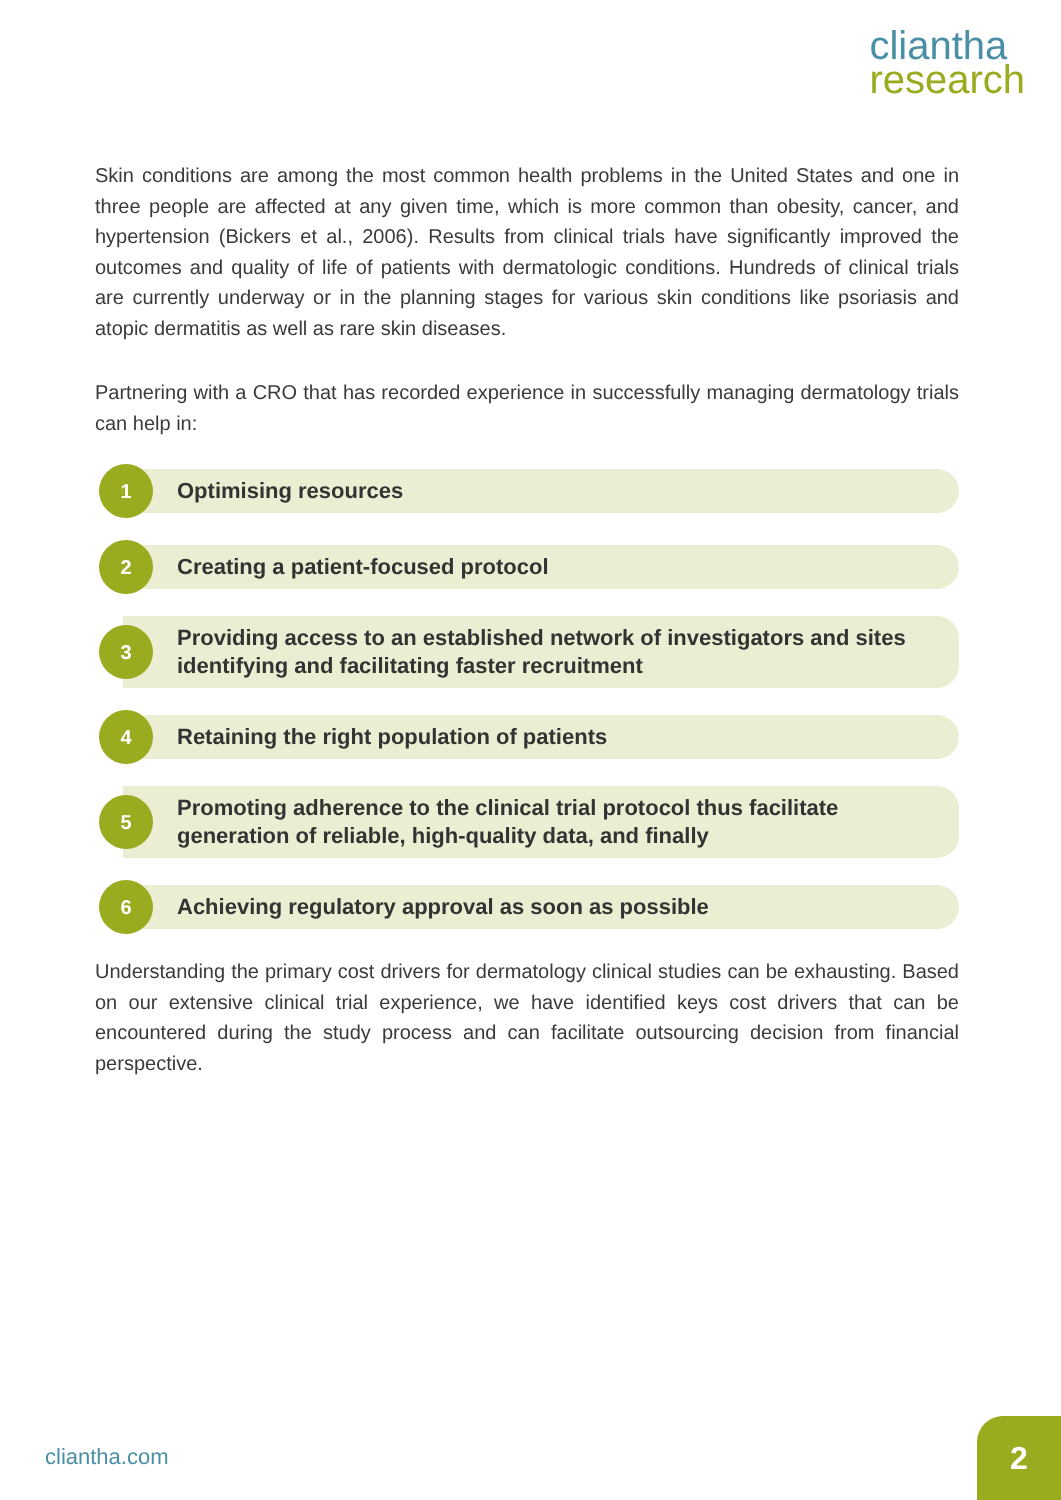cliantha
research
Skin conditions are among the most common health problems in the United States and one in three people are affected at any given time, which is more common than obesity, cancer, and hypertension (Bickers et al., 2006). Results from clinical trials have significantly improved the outcomes and quality of life of patients with dermatologic conditions. Hundreds of clinical trials are currently underway or in the planning stages for various skin conditions like psoriasis and atopic dermatitis as well as rare skin diseases.
Partnering with a CRO that has recorded experience in successfully managing dermatology trials can help in:
1
Optimising resources
2
Creating a patient-focused protocol
3
Providing access to an established network of investigators and sites identifying and facilitating faster recruitment
4
Retaining the right population of patients
5
Promoting adherence to the clinical trial protocol thus facilitate generation of reliable, high-quality data, and finally
6
Achieving regulatory approval as soon as possible
Understanding the primary cost drivers for dermatology clinical studies can be exhausting. Based on our extensive clinical trial experience, we have identified keys cost drivers that can be encountered during the study process and can facilitate outsourcing decision from financial perspective.
cliantha.com
2